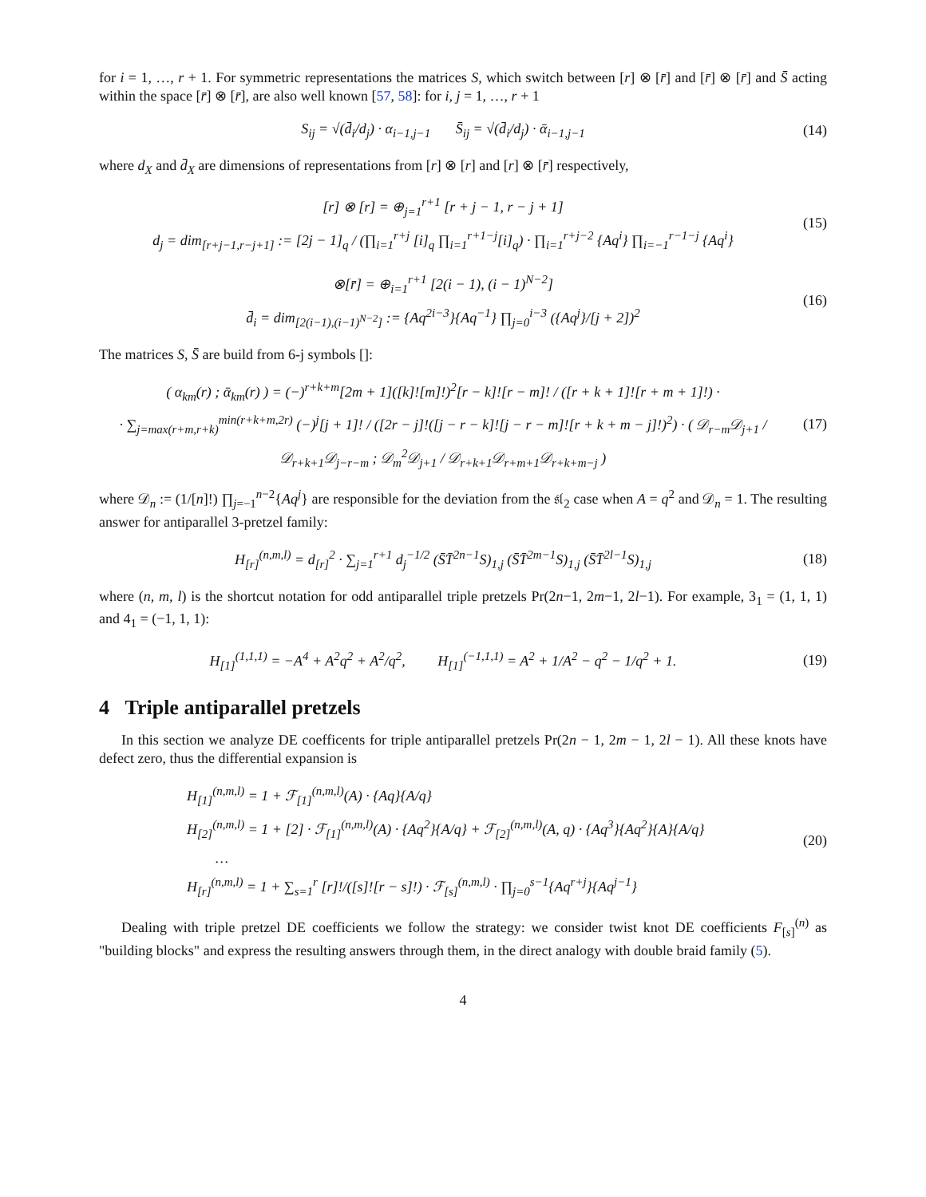for i = 1, …, r + 1. For symmetric representations the matrices S, which switch between [r] ⊗ [r̄] and [r̄] ⊗ [r̄] and S̄ acting within the space [r̄] ⊗ [r̄], are also well known [57, 58]: for i, j = 1, …, r + 1
S<sub>ij</sub> = √(d̄<sub>i</sub>/d<sub>j</sub>) · α<sub>i−1,j−1</sub> S̄<sub>ij</sub> = √(d̄<sub>i</sub>/d<sub>j</sub>) · ᾱ<sub>i−1,j−1</sub>
(14)
where d<sub>X</sub> and d̄<sub>X</sub> are dimensions of representations from [r] ⊗ [r] and [r] ⊗ [r̄] respectively,
[r] ⊗ [r] = ⊕<sub>j=1</sub><sup>r+1</sup> [r + j − 1, r − j + 1]
d<sub>j</sub> = dim<sub>[r+j−1,r−j+1]</sub> := [2j − 1]<sub>q</sub> / (∏<sub>i=1</sub><sup>r+j</sup> [i]<sub>q</sub> ∏<sub>i=1</sub><sup>r+1−j</sup>[i]<sub>q</sub>) · ∏<sub>i=1</sub><sup>r+j−2</sup> {Aq<sup>i</sup>} ∏<sub>i=−1</sub><sup>r−1−j</sup> {Aq<sup>i</sup>}
(15)
⊗[r̄] = ⊕<sub>i=1</sub><sup>r+1</sup> [2(i − 1), (i − 1)<sup>N−2</sup>]
d̄<sub>i</sub> = dim<sub>[2(i−1),(i−1)<sup>N−2</sup>]</sub> := {Aq<sup>2i−3</sup>}{Aq<sup>−1</sup>} ∏<sub>j=0</sub><sup>i−3</sup> ({Aq<sup>j</sup>}/[j + 2])<sup>2</sup>
(16)
The matrices S, S̄ are build from 6-j symbols []:
( α<sub>km</sub>(r) ; ᾱ<sub>km</sub>(r) ) = (−)<sup>r+k+m</sup>[2m + 1]([k]![m]!)<sup>2</sup>[r − k]![r − m]! / ([r + k + 1]![r + m + 1]!) ·
· ∑<sub>j=max(r+m,r+k)</sub><sup>min(r+k+m,2r)</sup> (−)<sup>j</sup>[j + 1]! / ([2r − j]!([j − r − k]![j − r − m]![r + k + m − j]!)<sup>2</sup>) · ( 𝒟<sub>r−m</sub>𝒟<sub>j+1</sub> / 𝒟<sub>r+k+1</sub>𝒟<sub>j−r−m</sub> ; 𝒟<sub>m</sub><sup>2</sup>𝒟<sub>j+1</sub> / 𝒟<sub>r+k+1</sub>𝒟<sub>r+m+1</sub>𝒟<sub>r+k+m−j</sub> )
(17)
where 𝒟<sub>n</sub> := (1/[n]!) ∏<sub>j=−1</sub><sup>n−2</sup>{Aq<sup>j</sup>} are responsible for the deviation from the 𝔰𝔩<sub>2</sub> case when A = q<sup>2</sup> and 𝒟<sub>n</sub> = 1. The resulting answer for antiparallel 3-pretzel family:
H<sub>[r]</sub><sup>(n,m,l)</sup> = d<sub>[r]</sub><sup>2</sup> · ∑<sub>j=1</sub><sup>r+1</sup> d<sub>j</sub><sup>−1/2</sup> (S̄T̄<sup>2n−1</sup>S)<sub>1,j</sub> (S̄T̄<sup>2m−1</sup>S)<sub>1,j</sub> (S̄T̄<sup>2l−1</sup>S)<sub>1,j</sub>
(18)
where (n, m, l) is the shortcut notation for odd antiparallel triple pretzels Pr(2n−1, 2m−1, 2l−1). For example, 3<sub>1</sub> = (1, 1, 1) and 4<sub>1</sub> = (−1, 1, 1):
H<sub>[1]</sub><sup>(1,1,1)</sup> = −A<sup>4</sup> + A<sup>2</sup>q<sup>2</sup> + A<sup>2</sup>/q<sup>2</sup>, H<sub>[1]</sub><sup>(−1,1,1)</sup> = A<sup>2</sup> + 1/A<sup>2</sup> − q<sup>2</sup> − 1/q<sup>2</sup> + 1.
(19)
4 Triple antiparallel pretzels
In this section we analyze DE coefficents for triple antiparallel pretzels Pr(2n − 1, 2m − 1, 2l − 1). All these knots have defect zero, thus the differential expansion is
H<sub>[1]</sub><sup>(n,m,l)</sup> = 1 + ℱ<sub>[1]</sub><sup>(n,m,l)</sup>(A) · {Aq}{A/q}
H<sub>[2]</sub><sup>(n,m,l)</sup> = 1 + [2] · ℱ<sub>[1]</sub><sup>(n,m,l)</sup>(A) · {Aq<sup>2</sup>}{A/q} + ℱ<sub>[2]</sub><sup>(n,m,l)</sup>(A, q) · {Aq<sup>3</sup>}{Aq<sup>2</sup>}{A}{A/q}
…
H<sub>[r]</sub><sup>(n,m,l)</sup> = 1 + ∑<sub>s=1</sub><sup>r</sup> [r]!/([s]![r − s]!) · ℱ<sub>[s]</sub><sup>(n,m,l)</sup> · ∏<sub>j=0</sub><sup>s−1</sup>{Aq<sup>r+j</sup>}{Aq<sup>j−1</sup>}
(20)
Dealing with triple pretzel DE coefficients we follow the strategy: we consider twist knot DE coefficients F<sub>[s]</sub><sup>(n)</sup> as "building blocks" and express the resulting answers through them, in the direct analogy with double braid family (5).
4